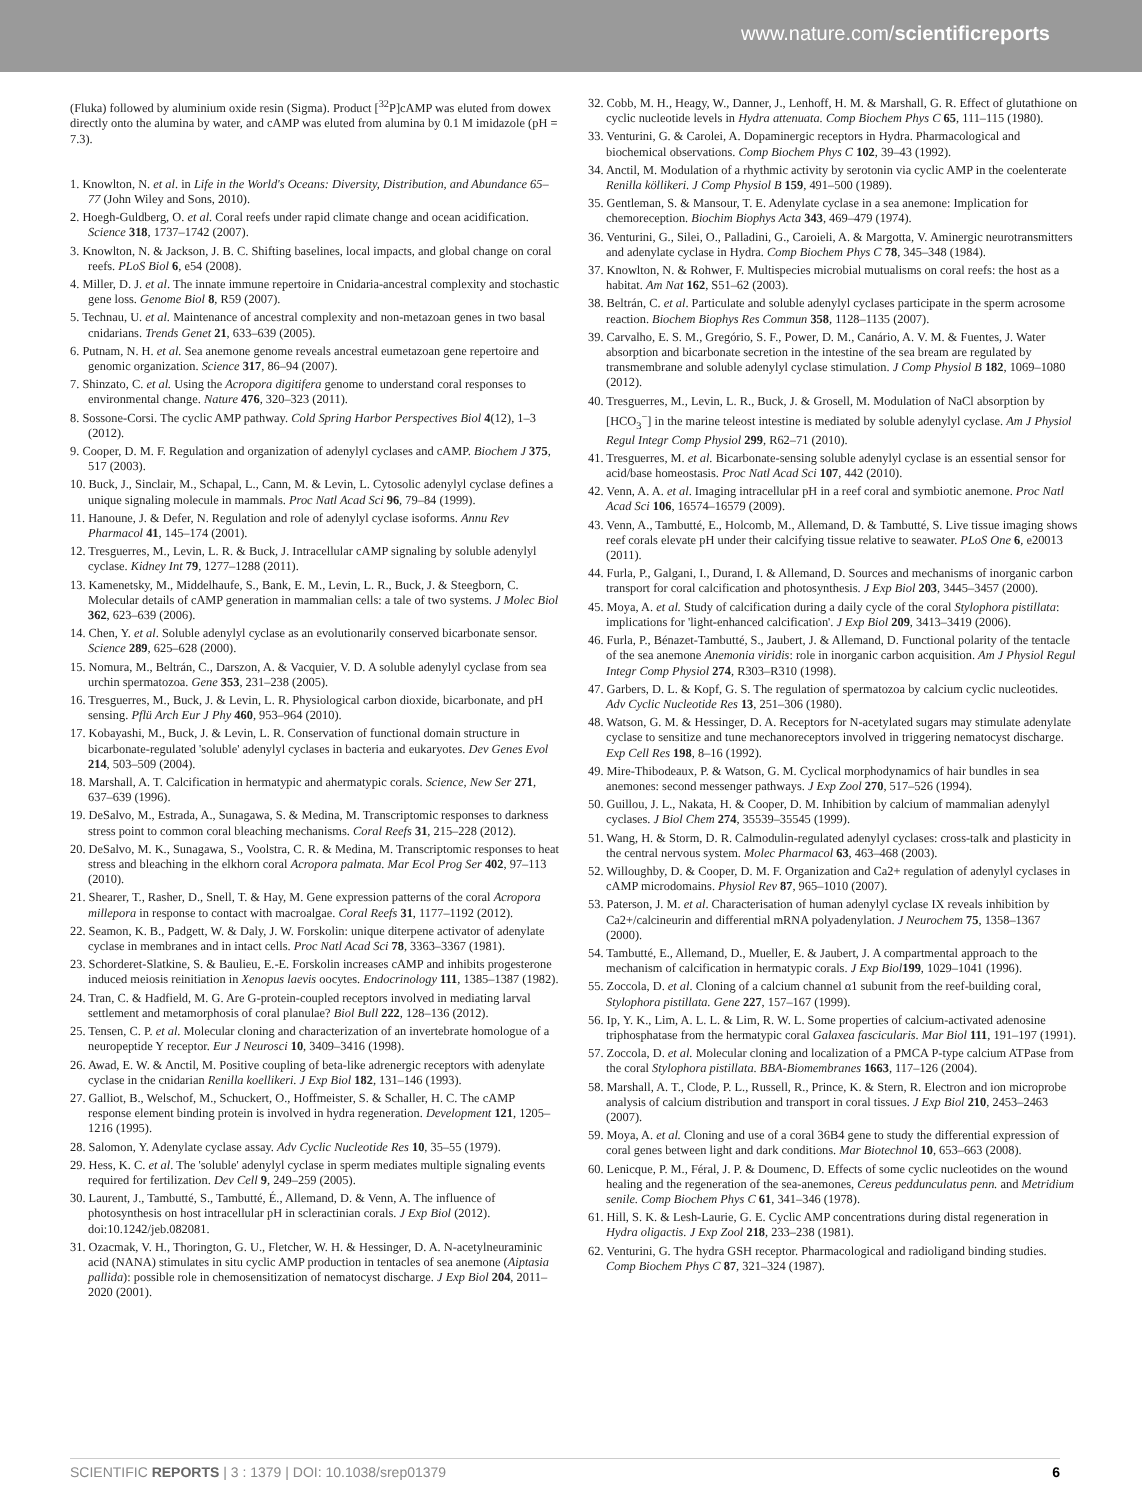www.nature.com/scientificreports
(Fluka) followed by aluminium oxide resin (Sigma). Product [<sup>32</sup>P]cAMP was eluted from dowex directly onto the alumina by water, and cAMP was eluted from alumina by 0.1 M imidazole (pH = 7.3).
1. Knowlton, N. et al. in Life in the World's Oceans: Diversity, Distribution, and Abundance 65–77 (John Wiley and Sons, 2010).
2. Hoegh-Guldberg, O. et al. Coral reefs under rapid climate change and ocean acidification. Science 318, 1737–1742 (2007).
3. Knowlton, N. & Jackson, J. B. C. Shifting baselines, local impacts, and global change on coral reefs. PLoS Biol 6, e54 (2008).
4. Miller, D. J. et al. The innate immune repertoire in Cnidaria-ancestral complexity and stochastic gene loss. Genome Biol 8, R59 (2007).
5. Technau, U. et al. Maintenance of ancestral complexity and non-metazoan genes in two basal cnidarians. Trends Genet 21, 633–639 (2005).
6. Putnam, N. H. et al. Sea anemone genome reveals ancestral eumetazoan gene repertoire and genomic organization. Science 317, 86–94 (2007).
7. Shinzato, C. et al. Using the Acropora digitifera genome to understand coral responses to environmental change. Nature 476, 320–323 (2011).
8. Sossone-Corsi. The cyclic AMP pathway. Cold Spring Harbor Perspectives Biol 4(12), 1–3 (2012).
9. Cooper, D. M. F. Regulation and organization of adenylyl cyclases and cAMP. Biochem J 375, 517 (2003).
10. Buck, J., Sinclair, M., Schapal, L., Cann, M. & Levin, L. Cytosolic adenylyl cyclase defines a unique signaling molecule in mammals. Proc Natl Acad Sci 96, 79–84 (1999).
11. Hanoune, J. & Defer, N. Regulation and role of adenylyl cyclase isoforms. Annu Rev Pharmacol 41, 145–174 (2001).
12. Tresguerres, M., Levin, L. R. & Buck, J. Intracellular cAMP signaling by soluble adenylyl cyclase. Kidney Int 79, 1277–1288 (2011).
13. Kamenetsky, M., Middelhaufe, S., Bank, E. M., Levin, L. R., Buck, J. & Steegborn, C. Molecular details of cAMP generation in mammalian cells: a tale of two systems. J Molec Biol 362, 623–639 (2006).
14. Chen, Y. et al. Soluble adenylyl cyclase as an evolutionarily conserved bicarbonate sensor. Science 289, 625–628 (2000).
15. Nomura, M., Beltrán, C., Darszon, A. & Vacquier, V. D. A soluble adenylyl cyclase from sea urchin spermatozoa. Gene 353, 231–238 (2005).
16. Tresguerres, M., Buck, J. & Levin, L. R. Physiological carbon dioxide, bicarbonate, and pH sensing. Pflü Arch Eur J Phy 460, 953–964 (2010).
17. Kobayashi, M., Buck, J. & Levin, L. R. Conservation of functional domain structure in bicarbonate-regulated 'soluble' adenylyl cyclases in bacteria and eukaryotes. Dev Genes Evol 214, 503–509 (2004).
18. Marshall, A. T. Calcification in hermatypic and ahermatypic corals. Science, New Ser 271, 637–639 (1996).
19. DeSalvo, M., Estrada, A., Sunagawa, S. & Medina, M. Transcriptomic responses to darkness stress point to common coral bleaching mechanisms. Coral Reefs 31, 215–228 (2012).
20. DeSalvo, M. K., Sunagawa, S., Voolstra, C. R. & Medina, M. Transcriptomic responses to heat stress and bleaching in the elkhorn coral Acropora palmata. Mar Ecol Prog Ser 402, 97–113 (2010).
21. Shearer, T., Rasher, D., Snell, T. & Hay, M. Gene expression patterns of the coral Acropora millepora in response to contact with macroalgae. Coral Reefs 31, 1177–1192 (2012).
22. Seamon, K. B., Padgett, W. & Daly, J. W. Forskolin: unique diterpene activator of adenylate cyclase in membranes and in intact cells. Proc Natl Acad Sci 78, 3363–3367 (1981).
23. Schorderet-Slatkine, S. & Baulieu, E.-E. Forskolin increases cAMP and inhibits progesterone induced meiosis reinitiation in Xenopus laevis oocytes. Endocrinology 111, 1385–1387 (1982).
24. Tran, C. & Hadfield, M. G. Are G-protein-coupled receptors involved in mediating larval settlement and metamorphosis of coral planulae? Biol Bull 222, 128–136 (2012).
25. Tensen, C. P. et al. Molecular cloning and characterization of an invertebrate homologue of a neuropeptide Y receptor. Eur J Neurosci 10, 3409–3416 (1998).
26. Awad, E. W. & Anctil, M. Positive coupling of beta-like adrenergic receptors with adenylate cyclase in the cnidarian Renilla koellikeri. J Exp Biol 182, 131–146 (1993).
27. Galliot, B., Welschof, M., Schuckert, O., Hoffmeister, S. & Schaller, H. C. The cAMP response element binding protein is involved in hydra regeneration. Development 121, 1205–1216 (1995).
28. Salomon, Y. Adenylate cyclase assay. Adv Cyclic Nucleotide Res 10, 35–55 (1979).
29. Hess, K. C. et al. The 'soluble' adenylyl cyclase in sperm mediates multiple signaling events required for fertilization. Dev Cell 9, 249–259 (2005).
30. Laurent, J., Tambutté, S., Tambutté, É., Allemand, D. & Venn, A. The influence of photosynthesis on host intracellular pH in scleractinian corals. J Exp Biol (2012). doi:10.1242/jeb.082081.
31. Ozacmak, V. H., Thorington, G. U., Fletcher, W. H. & Hessinger, D. A. N-acetylneuraminic acid (NANA) stimulates in situ cyclic AMP production in tentacles of sea anemone (Aiptasia pallida): possible role in chemosensitization of nematocyst discharge. J Exp Biol 204, 2011–2020 (2001).
32. Cobb, M. H., Heagy, W., Danner, J., Lenhoff, H. M. & Marshall, G. R. Effect of glutathione on cyclic nucleotide levels in Hydra attenuata. Comp Biochem Phys C 65, 111–115 (1980).
33. Venturini, G. & Carolei, A. Dopaminergic receptors in Hydra. Pharmacological and biochemical observations. Comp Biochem Phys C 102, 39–43 (1992).
34. Anctil, M. Modulation of a rhythmic activity by serotonin via cyclic AMP in the coelenterate Renilla köllikeri. J Comp Physiol B 159, 491–500 (1989).
35. Gentleman, S. & Mansour, T. E. Adenylate cyclase in a sea anemone: Implication for chemoreception. Biochim Biophys Acta 343, 469–479 (1974).
36. Venturini, G., Silei, O., Palladini, G., Caroieli, A. & Margotta, V. Aminergic neurotransmitters and adenylate cyclase in Hydra. Comp Biochem Phys C 78, 345–348 (1984).
37. Knowlton, N. & Rohwer, F. Multispecies microbial mutualisms on coral reefs: the host as a habitat. Am Nat 162, S51–62 (2003).
38. Beltrán, C. et al. Particulate and soluble adenylyl cyclases participate in the sperm acrosome reaction. Biochem Biophys Res Commun 358, 1128–1135 (2007).
39. Carvalho, E. S. M., Gregório, S. F., Power, D. M., Canário, A. V. M. & Fuentes, J. Water absorption and bicarbonate secretion in the intestine of the sea bream are regulated by transmembrane and soluble adenylyl cyclase stimulation. J Comp Physiol B 182, 1069–1080 (2012).
40. Tresguerres, M., Levin, L. R., Buck, J. & Grosell, M. Modulation of NaCl absorption by [HCO<sub>3</sub><sup>−</sup>] in the marine teleost intestine is mediated by soluble adenylyl cyclase. Am J Physiol Regul Integr Comp Physiol 299, R62–71 (2010).
41. Tresguerres, M. et al. Bicarbonate-sensing soluble adenylyl cyclase is an essential sensor for acid/base homeostasis. Proc Natl Acad Sci 107, 442 (2010).
42. Venn, A. A. et al. Imaging intracellular pH in a reef coral and symbiotic anemone. Proc Natl Acad Sci 106, 16574–16579 (2009).
43. Venn, A., Tambutté, E., Holcomb, M., Allemand, D. & Tambutté, S. Live tissue imaging shows reef corals elevate pH under their calcifying tissue relative to seawater. PLoS One 6, e20013 (2011).
44. Furla, P., Galgani, I., Durand, I. & Allemand, D. Sources and mechanisms of inorganic carbon transport for coral calcification and photosynthesis. J Exp Biol 203, 3445–3457 (2000).
45. Moya, A. et al. Study of calcification during a daily cycle of the coral Stylophora pistillata: implications for 'light-enhanced calcification'. J Exp Biol 209, 3413–3419 (2006).
46. Furla, P., Bénazet-Tambutté, S., Jaubert, J. & Allemand, D. Functional polarity of the tentacle of the sea anemone Anemonia viridis: role in inorganic carbon acquisition. Am J Physiol Regul Integr Comp Physiol 274, R303–R310 (1998).
47. Garbers, D. L. & Kopf, G. S. The regulation of spermatozoa by calcium cyclic nucleotides. Adv Cyclic Nucleotide Res 13, 251–306 (1980).
48. Watson, G. M. & Hessinger, D. A. Receptors for N-acetylated sugars may stimulate adenylate cyclase to sensitize and tune mechanoreceptors involved in triggering nematocyst discharge. Exp Cell Res 198, 8–16 (1992).
49. Mire-Thibodeaux, P. & Watson, G. M. Cyclical morphodynamics of hair bundles in sea anemones: second messenger pathways. J Exp Zool 270, 517–526 (1994).
50. Guillou, J. L., Nakata, H. & Cooper, D. M. Inhibition by calcium of mammalian adenylyl cyclases. J Biol Chem 274, 35539–35545 (1999).
51. Wang, H. & Storm, D. R. Calmodulin-regulated adenylyl cyclases: cross-talk and plasticity in the central nervous system. Molec Pharmacol 63, 463–468 (2003).
52. Willoughby, D. & Cooper, D. M. F. Organization and Ca2+ regulation of adenylyl cyclases in cAMP microdomains. Physiol Rev 87, 965–1010 (2007).
53. Paterson, J. M. et al. Characterisation of human adenylyl cyclase IX reveals inhibition by Ca2+/calcineurin and differential mRNA polyadenylation. J Neurochem 75, 1358–1367 (2000).
54. Tambutté, E., Allemand, D., Mueller, E. & Jaubert, J. A compartmental approach to the mechanism of calcification in hermatypic corals. J Exp Biol 199, 1029–1041 (1996).
55. Zoccola, D. et al. Cloning of a calcium channel α1 subunit from the reef-building coral, Stylophora pistillata. Gene 227, 157–167 (1999).
56. Ip, Y. K., Lim, A. L. L. & Lim, R. W. L. Some properties of calcium-activated adenosine triphosphatase from the hermatypic coral Galaxea fascicularis. Mar Biol 111, 191–197 (1991).
57. Zoccola, D. et al. Molecular cloning and localization of a PMCA P-type calcium ATPase from the coral Stylophora pistillata. BBA-Biomembranes 1663, 117–126 (2004).
58. Marshall, A. T., Clode, P. L., Russell, R., Prince, K. & Stern, R. Electron and ion microprobe analysis of calcium distribution and transport in coral tissues. J Exp Biol 210, 2453–2463 (2007).
59. Moya, A. et al. Cloning and use of a coral 36B4 gene to study the differential expression of coral genes between light and dark conditions. Mar Biotechnol 10, 653–663 (2008).
60. Lenicque, P. M., Féral, J. P. & Doumenc, D. Effects of some cyclic nucleotides on the wound healing and the regeneration of the sea-anemones, Cereus peddunculatus penn. and Metridium senile. Comp Biochem Phys C 61, 341–346 (1978).
61. Hill, S. K. & Lesh-Laurie, G. E. Cyclic AMP concentrations during distal regeneration in Hydra oligactis. J Exp Zool 218, 233–238 (1981).
62. Venturini, G. The hydra GSH receptor. Pharmacological and radioligand binding studies. Comp Biochem Phys C 87, 321–324 (1987).
SCIENTIFIC REPORTS | 3 : 1379 | DOI: 10.1038/srep01379 6